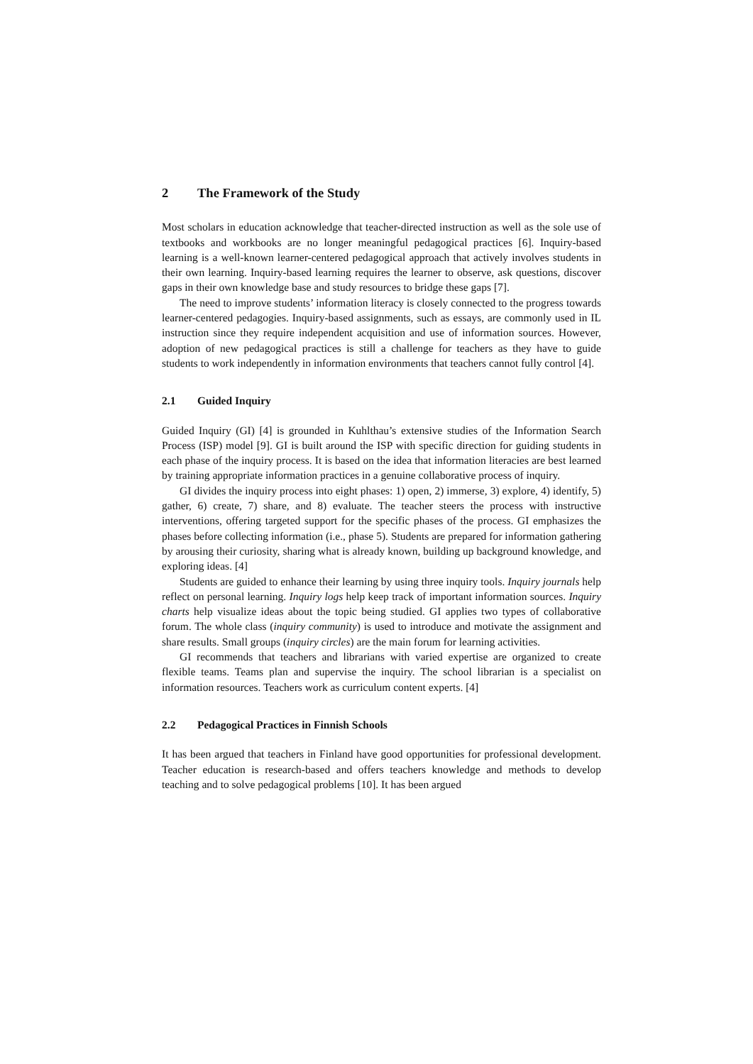2 The Framework of the Study
Most scholars in education acknowledge that teacher-directed instruction as well as the sole use of textbooks and workbooks are no longer meaningful pedagogical practices [6]. Inquiry-based learning is a well-known learner-centered pedagogical approach that actively involves students in their own learning. Inquiry-based learning requires the learner to observe, ask questions, discover gaps in their own knowledge base and study resources to bridge these gaps [7].
The need to improve students’ information literacy is closely connected to the progress towards learner-centered pedagogies. Inquiry-based assignments, such as essays, are commonly used in IL instruction since they require independent acquisition and use of information sources. However, adoption of new pedagogical practices is still a challenge for teachers as they have to guide students to work independently in information environments that teachers cannot fully control [4].
2.1 Guided Inquiry
Guided Inquiry (GI) [4] is grounded in Kuhlthau’s extensive studies of the Information Search Process (ISP) model [9]. GI is built around the ISP with specific direction for guiding students in each phase of the inquiry process. It is based on the idea that information literacies are best learned by training appropriate information practices in a genuine collaborative process of inquiry.
GI divides the inquiry process into eight phases: 1) open, 2) immerse, 3) explore, 4) identify, 5) gather, 6) create, 7) share, and 8) evaluate. The teacher steers the process with instructive interventions, offering targeted support for the specific phases of the process. GI emphasizes the phases before collecting information (i.e., phase 5). Students are prepared for information gathering by arousing their curiosity, sharing what is already known, building up background knowledge, and exploring ideas. [4]
Students are guided to enhance their learning by using three inquiry tools. Inquiry journals help reflect on personal learning. Inquiry logs help keep track of important information sources. Inquiry charts help visualize ideas about the topic being studied. GI applies two types of collaborative forum. The whole class (inquiry community) is used to introduce and motivate the assignment and share results. Small groups (inquiry circles) are the main forum for learning activities.
GI recommends that teachers and librarians with varied expertise are organized to create flexible teams. Teams plan and supervise the inquiry. The school librarian is a specialist on information resources. Teachers work as curriculum content experts. [4]
2.2 Pedagogical Practices in Finnish Schools
It has been argued that teachers in Finland have good opportunities for professional development. Teacher education is research-based and offers teachers knowledge and methods to develop teaching and to solve pedagogical problems [10]. It has been argued